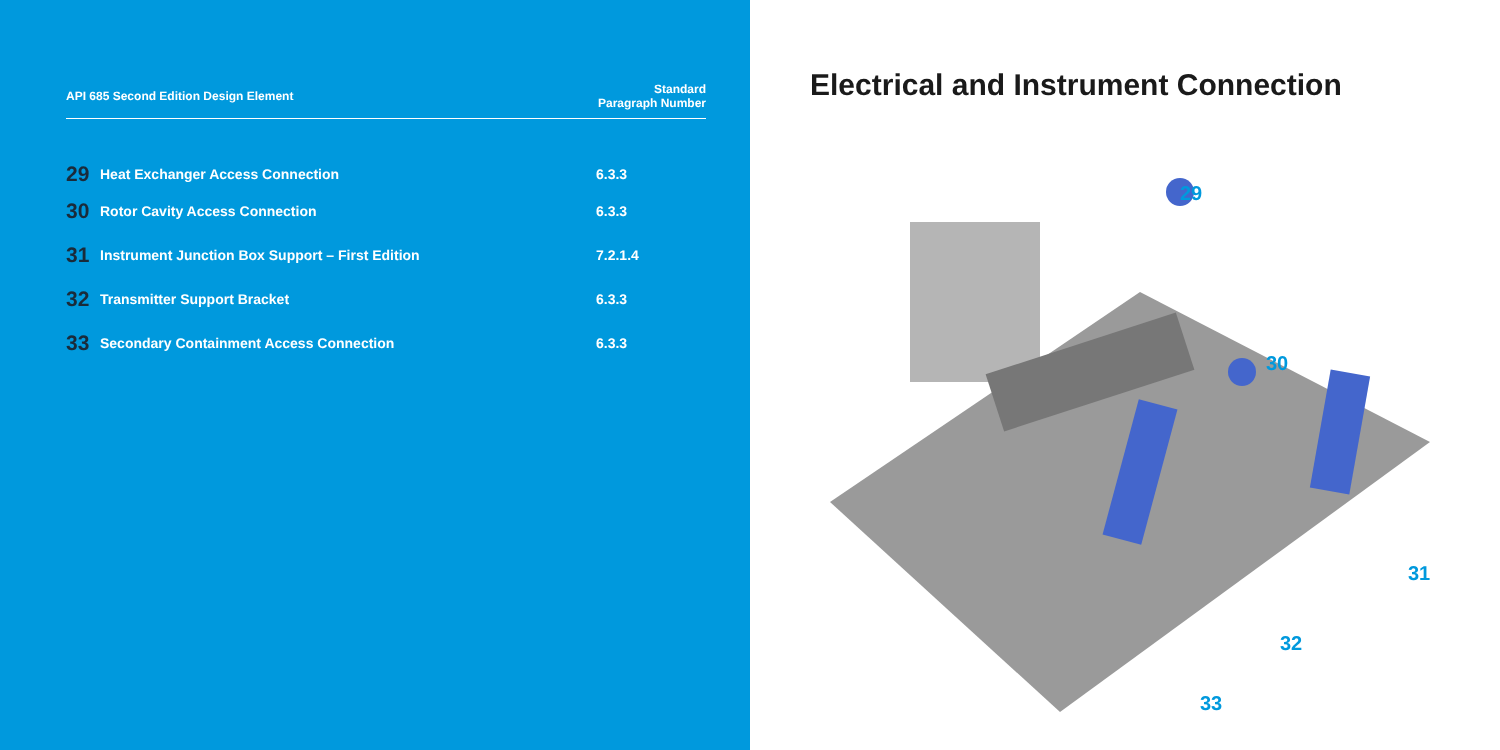| API 685 Second Edition Design Element | | Standard Paragraph Number |
| --- | --- | --- |
| 29 | Heat Exchanger Access Connection | 6.3.3 |
| 30 | Rotor Cavity Access Connection | 6.3.3 |
| 31 | Instrument Junction Box Support – First Edition | 7.2.1.4 |
| 32 | Transmitter Support Bracket | 6.3.3 |
| 33 | Secondary Containment Access Connection | 6.3.3 |
Electrical and Instrument Connection
29
30
31
32
33